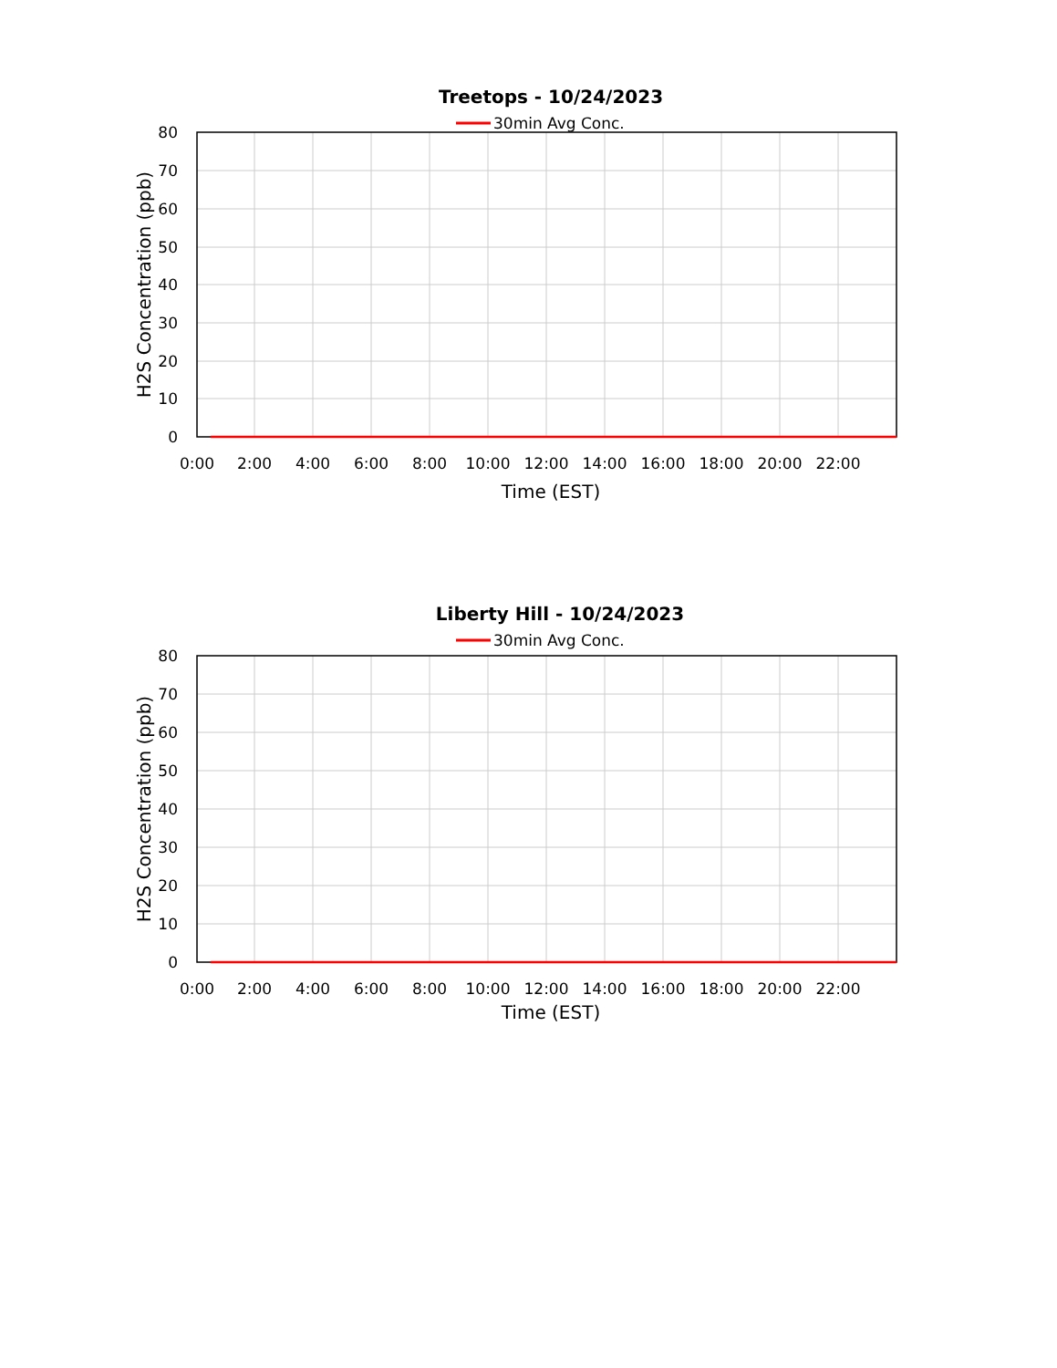Treetops - 10/24/2023
30min Avg Conc.
80
70
60
50
40
30
20
10
0
0:00
2:00
4:00
6:00
8:00
10:00
12:00
14:00
16:00
18:00
20:00
22:00
Time (EST)
H2S Concentration (ppb)
Liberty Hill - 10/24/2023
30min Avg Conc.
80
70
60
50
40
30
20
10
0
0:00
2:00
4:00
6:00
8:00
10:00
12:00
14:00
16:00
18:00
20:00
22:00
Time (EST)
H2S Concentration (ppb)